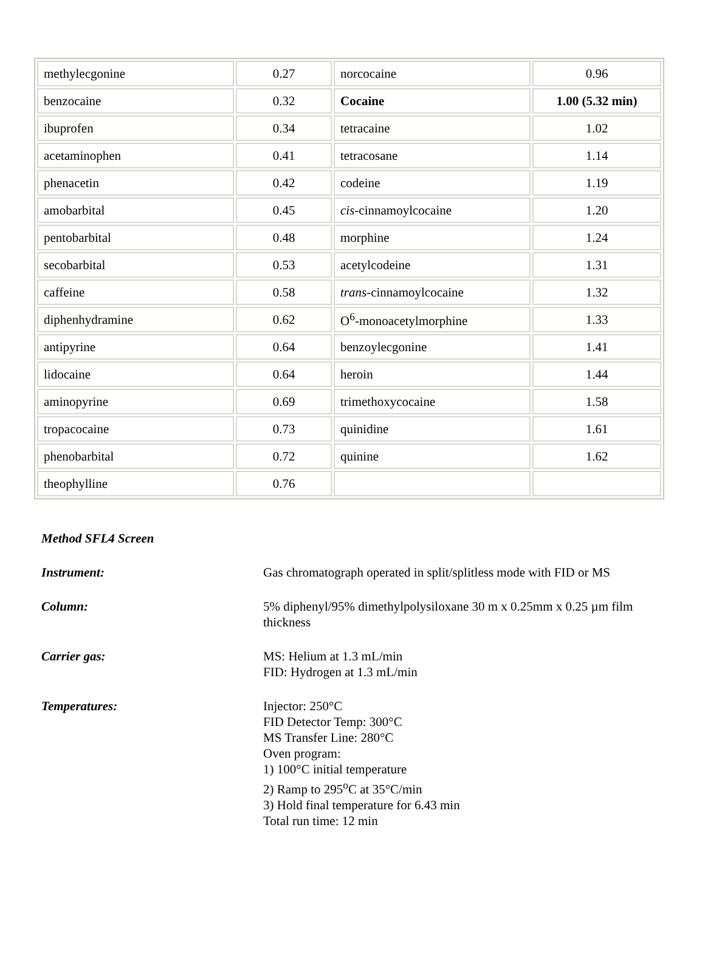| methylecgonine | 0.27 | norcocaine | 0.96 |
| benzocaine | 0.32 | Cocaine | 1.00 (5.32 min) |
| ibuprofen | 0.34 | tetracaine | 1.02 |
| acetaminophen | 0.41 | tetracosane | 1.14 |
| phenacetin | 0.42 | codeine | 1.19 |
| amobarbital | 0.45 | cis -cinnamoylcocaine | 1.20 |
| pentobarbital | 0.48 | morphine | 1.24 |
| secobarbital | 0.53 | acetylcodeine | 1.31 |
| caffeine | 0.58 | trans -cinnamoylcocaine | 1.32 |
| diphenhydramine | 0.62 | O<sup>6</sup>-monoacetylmorphine | 1.33 |
| antipyrine | 0.64 | benzoylecgonine | 1.41 |
| lidocaine | 0.64 | heroin | 1.44 |
| aminopyrine | 0.69 | trimethoxycocaine | 1.58 |
| tropacocaine | 0.73 | quinidine | 1.61 |
| phenobarbital | 0.72 | quinine | 1.62 |
| theophylline | 0.76 | | |
Method SFL4 Screen
Instrument: Gas chromatograph operated in split/splitless mode with FID or MS
Column: 5% diphenyl/95% dimethylpolysiloxane 30 m x 0.25mm x 0.25 µm film thickness
Carrier gas: MS: Helium at 1.3 mL/min
FID: Hydrogen at 1.3 mL/min
Temperatures: Injector: 250°C
FID Detector Temp: 300°C
MS Transfer Line: 280°C
Oven program:
1) 100°C initial temperature
2) Ramp to 295<sup>o</sup>C at 35°C/min
3) Hold final temperature for 6.43 min
Total run time: 12 min